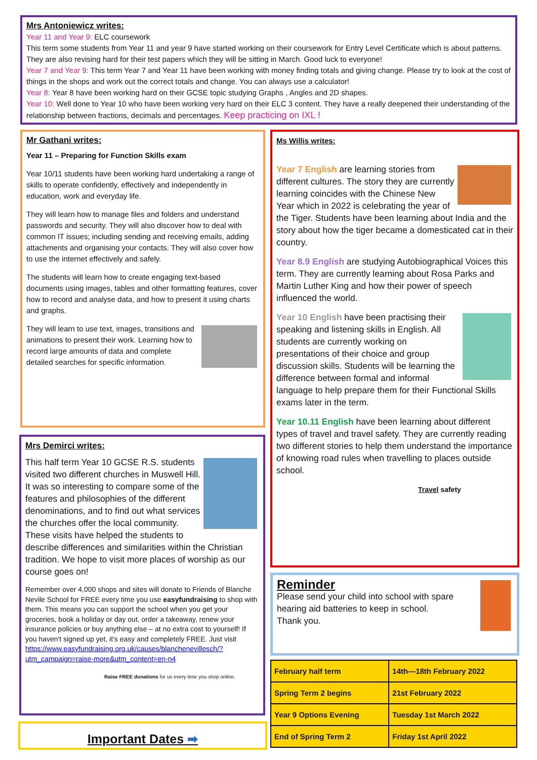Mrs Antoniewicz writes:
Year 11 and Year 9: ELC coursework
This term some students from Year 11 and year 9 have started working on their coursework for Entry Level Certificate which is about patterns. They are also revising hard for their test papers which they will be sitting in March. Good luck to everyone!
Year 7 and Year 9: This term Year 7 and Year 11 have been working with money finding totals and giving change. Please try to look at the cost of things in the shops and work out the correct totals and change. You can always use a calculator!
Year 8: Year 8 have been working hard on their GCSE topic studying Graphs , Angles and 2D shapes.
Year 10: Well done to Year 10 who have been working very hard on their ELC 3 content. They have a really deepened their understanding of the relationship between fractions, decimals and percentages. Keep practicing on IXL !
Mr Gathani writes:
Year 11 – Preparing for Function Skills exam
Year 10/11 students have been working hard undertaking a range of skills to operate confidently, effectively and independently in education, work and everyday life.
They will learn how to manage files and folders and understand passwords and security. They will also discover how to deal with common IT issues; including sending and receiving emails, adding attachments and organising your contacts. They will also cover how to use the internet effectively and safely.
The students will learn how to create engaging text-based documents using images, tables and other formatting features, cover how to record and analyse data, and how to present it using charts and graphs.
They will learn to use text, images, transitions and animations to present their work. Learning how to record large amounts of data and complete detailed searches for specific information.
Mrs Demirci writes:
This half term Year 10 GCSE R.S. students visited two different churches in Muswell Hill. It was so interesting to compare some of the features and philosophies of the different denominations, and to find out what services the churches offer the local community. These visits have helped the students to describe differences and similarities within the Christian tradition. We hope to visit more places of worship as our course goes on!
Remember over 4,000 shops and sites will donate to Friends of Blanche Nevile School for FREE every time you use easyfundraising to shop with them. This means you can support the school when you get your groceries, book a holiday or day out, order a takeaway, renew your insurance policies or buy anything else – at no extra cost to yourself! If you haven't signed up yet, it's easy and completely FREE. Just visit https://www.easyfundraising.org.uk/causes/blanchenevillesch/?utm_campaign=raise-more&utm_content=en-n4
Raise FREE donations for us every time you shop online.
Important Dates ➡
Ms Willis writes:
Year 7 English are learning stories from different cultures. The story they are currently learning coincides with the Chinese New Year which in 2022 is celebrating the year of the Tiger. Students have been learning about India and the story about how the tiger became a domesticated cat in their country.
Year 8.9 English are studying Autobiographical Voices this term. They are currently learning about Rosa Parks and Martin Luther King and how their power of speech influenced the world.
Year 10 English have been practising their speaking and listening skills in English. All students are currently working on presentations of their choice and group discussion skills. Students will be learning the difference between formal and informal language to help prepare them for their Functional Skills exams later in the term.
Year 10.11 English have been learning about different types of travel and travel safety. They are currently reading two different stories to help them understand the importance of knowing road rules when travelling to places outside school.
Travel safety
Reminder
Please send your child into school with spare hearing aid batteries to keep in school.
Thank you.
| February half term | 14th—18th February 2022 |
| Spring Term 2 begins | 21st February 2022 |
| Year 9 Options Evening | Tuesday 1st March 2022 |
| End of Spring Term 2 | Friday 1st April 2022 |